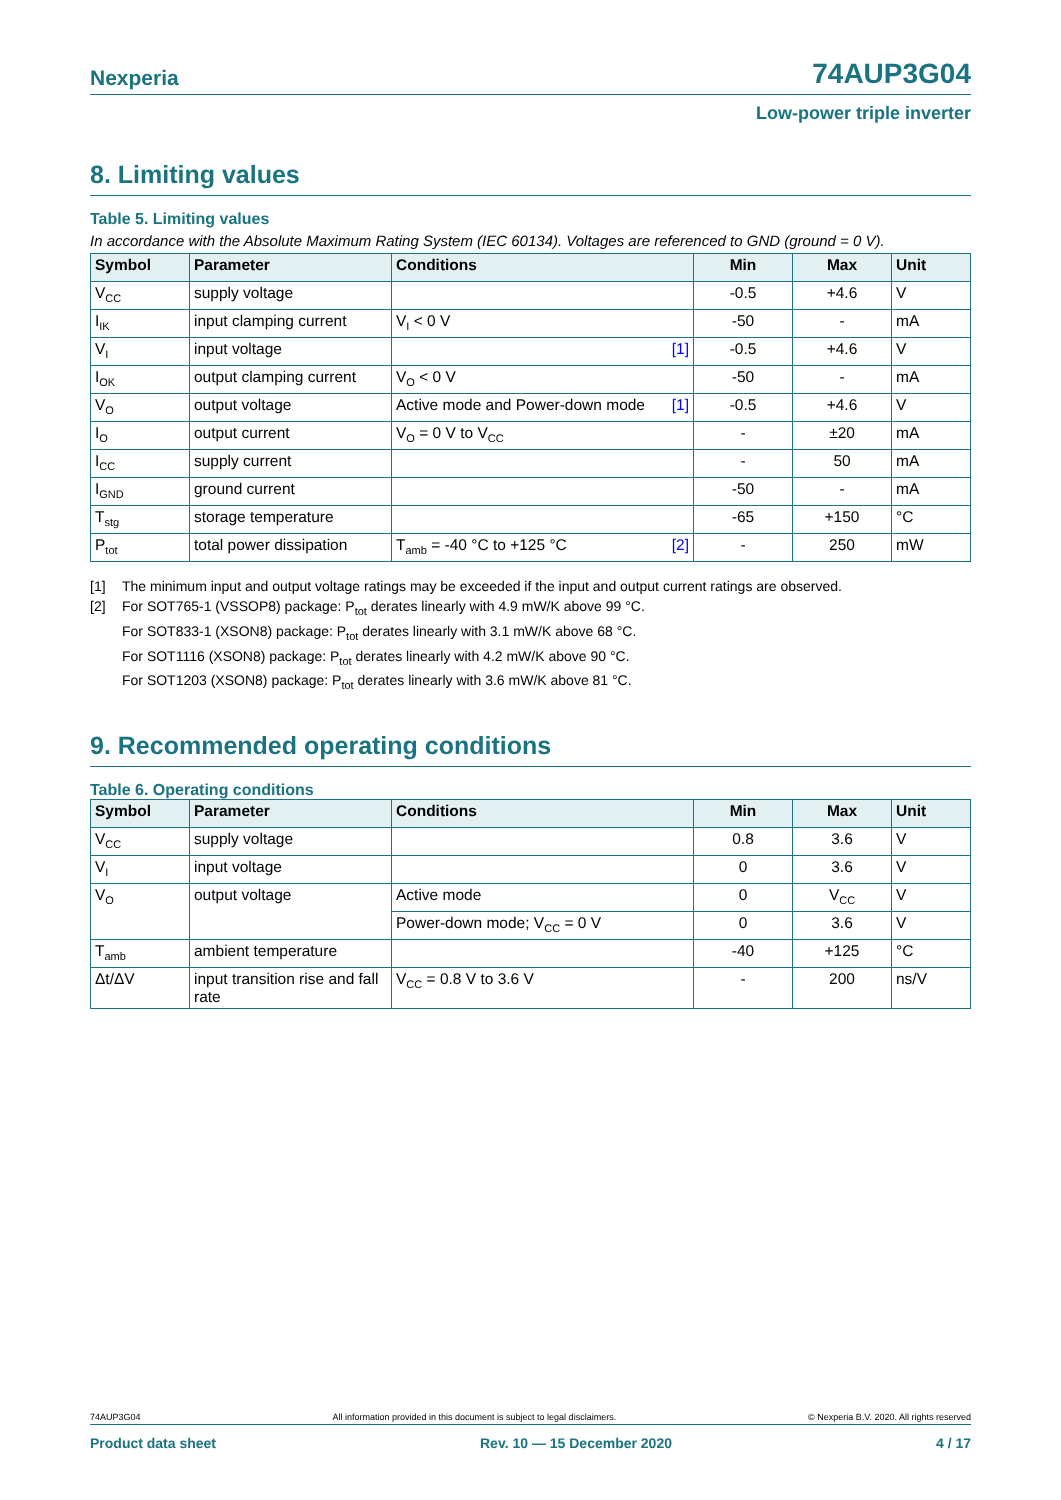Nexperia 74AUP3G04
Low-power triple inverter
8. Limiting values
Table 5. Limiting values
In accordance with the Absolute Maximum Rating System (IEC 60134). Voltages are referenced to GND (ground = 0 V).
| Symbol | Parameter | Conditions | Min | Max | Unit |
| --- | --- | --- | --- | --- | --- |
| V<sub>CC</sub> | supply voltage | | -0.5 | +4.6 | V |
| I<sub>IK</sub> | input clamping current | V<sub>I</sub> < 0 V | -50 | - | mA |
| V<sub>I</sub> | input voltage | [1] | -0.5 | +4.6 | V |
| I<sub>OK</sub> | output clamping current | V<sub>O</sub> < 0 V | -50 | - | mA |
| V<sub>O</sub> | output voltage | Active mode and Power-down mode [1] | -0.5 | +4.6 | V |
| I<sub>O</sub> | output current | V<sub>O</sub> = 0 V to V<sub>CC</sub> | - | ±20 | mA |
| I<sub>CC</sub> | supply current | | - | 50 | mA |
| I<sub>GND</sub> | ground current | | -50 | - | mA |
| T<sub>stg</sub> | storage temperature | | -65 | +150 | °C |
| P<sub>tot</sub> | total power dissipation | T<sub>amb</sub> = -40 °C to +125 °C [2] | - | 250 | mW |
[1] The minimum input and output voltage ratings may be exceeded if the input and output current ratings are observed.
[2] For SOT765-1 (VSSOP8) package: P<sub>tot</sub> derates linearly with 4.9 mW/K above 99 °C.
For SOT833-1 (XSON8) package: P<sub>tot</sub> derates linearly with 3.1 mW/K above 68 °C.
For SOT1116 (XSON8) package: P<sub>tot</sub> derates linearly with 4.2 mW/K above 90 °C.
For SOT1203 (XSON8) package: P<sub>tot</sub> derates linearly with 3.6 mW/K above 81 °C.
9. Recommended operating conditions
Table 6. Operating conditions
| Symbol | Parameter | Conditions | Min | Max | Unit |
| --- | --- | --- | --- | --- | --- |
| V<sub>CC</sub> | supply voltage | | 0.8 | 3.6 | V |
| V<sub>I</sub> | input voltage | | 0 | 3.6 | V |
| V<sub>O</sub> | output voltage | Active mode | 0 | V<sub>CC</sub> | V |
| | | Power-down mode; V<sub>CC</sub> = 0 V | 0 | 3.6 | V |
| T<sub>amb</sub> | ambient temperature | | -40 | +125 | °C |
| Δt/ΔV | input transition rise and fall rate | V<sub>CC</sub> = 0.8 V to 3.6 V | - | 200 | ns/V |
74AUP3G04 All information provided in this document is subject to legal disclaimers. © Nexperia B.V. 2020. All rights reserved
Product data sheet Rev. 10 — 15 December 2020 4 / 17